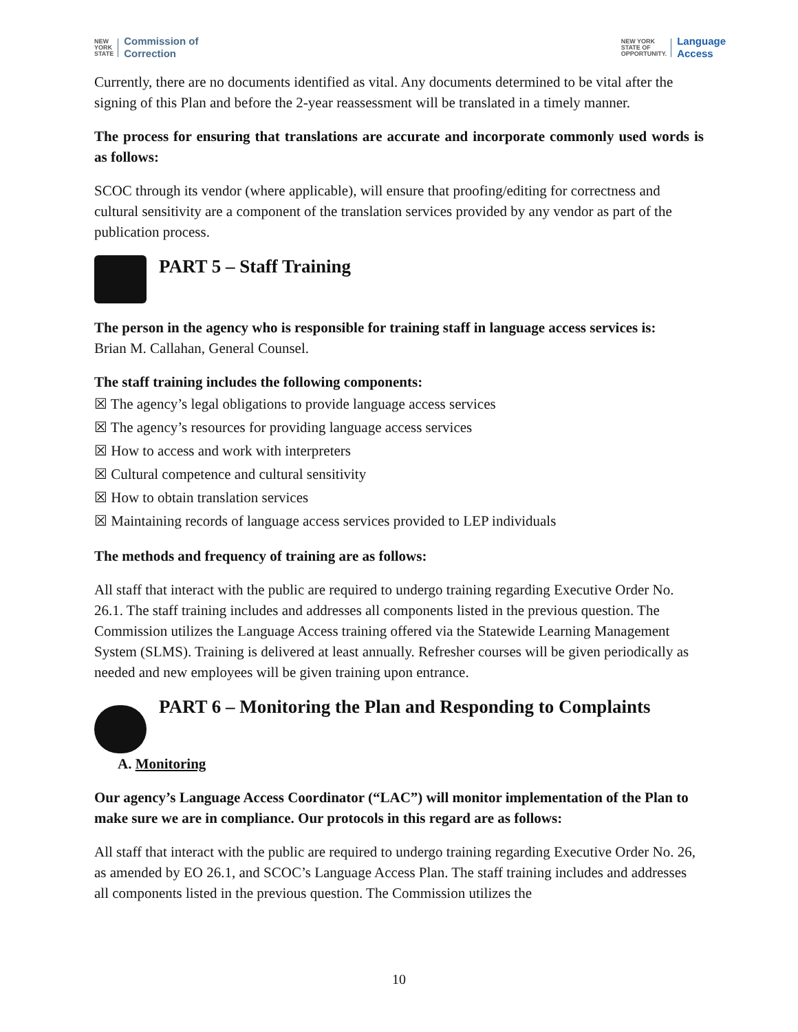NEW
YORK
STATE Commission of
Correction
NEW YORK
STATE OF
OPPORTUNITY. Language
Access
Currently, there are no documents identified as vital. Any documents determined to be vital after the signing of this Plan and before the 2-year reassessment will be translated in a timely manner.
The process for ensuring that translations are accurate and incorporate commonly used words is as follows:
SCOC through its vendor (where applicable), will ensure that proofing/editing for correctness and cultural sensitivity are a component of the translation services provided by any vendor as part of the publication process.
PART 5 – Staff Training
The person in the agency who is responsible for training staff in language access services is:
Brian M. Callahan, General Counsel.
The staff training includes the following components:
☒ The agency’s legal obligations to provide language access services
☒ The agency’s resources for providing language access services
☒ How to access and work with interpreters
☒ Cultural competence and cultural sensitivity
☒ How to obtain translation services
☒ Maintaining records of language access services provided to LEP individuals
The methods and frequency of training are as follows:
All staff that interact with the public are required to undergo training regarding Executive Order No. 26.1. The staff training includes and addresses all components listed in the previous question. The Commission utilizes the Language Access training offered via the Statewide Learning Management System (SLMS). Training is delivered at least annually. Refresher courses will be given periodically as needed and new employees will be given training upon entrance.
PART 6 – Monitoring the Plan and Responding to Complaints
A. Monitoring
Our agency’s Language Access Coordinator (“LAC”) will monitor implementation of the Plan to make sure we are in compliance. Our protocols in this regard are as follows:
All staff that interact with the public are required to undergo training regarding Executive Order No. 26, as amended by EO 26.1, and SCOC’s Language Access Plan. The staff training includes and addresses all components listed in the previous question. The Commission utilizes the
10